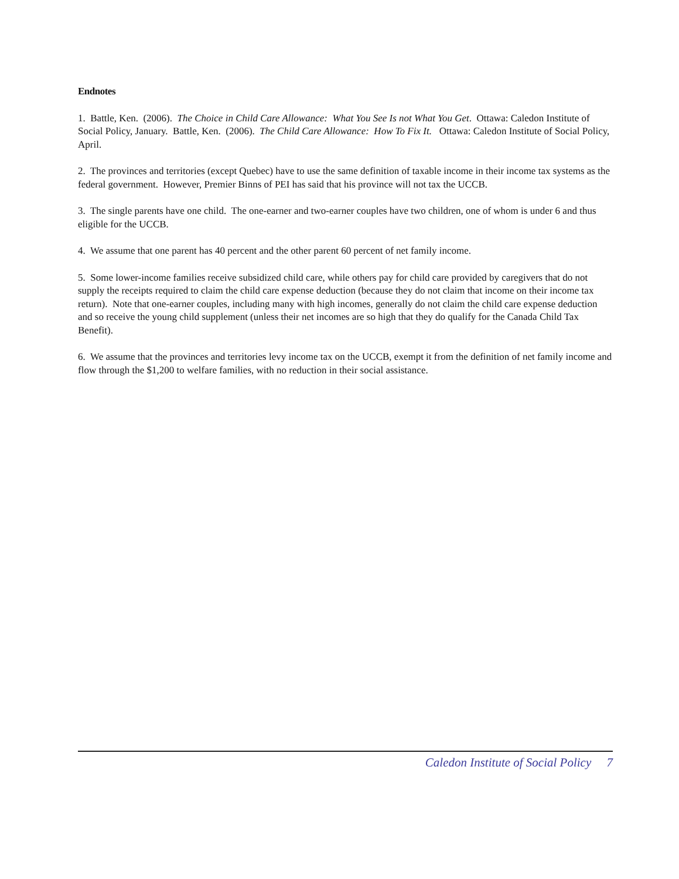Endnotes
1. Battle, Ken. (2006). The Choice in Child Care Allowance: What You See Is not What You Get. Ottawa: Caledon Institute of Social Policy, January. Battle, Ken. (2006). The Child Care Allowance: How To Fix It. Ottawa: Caledon Institute of Social Policy, April.
2. The provinces and territories (except Quebec) have to use the same definition of taxable income in their income tax systems as the federal government. However, Premier Binns of PEI has said that his province will not tax the UCCB.
3. The single parents have one child. The one-earner and two-earner couples have two children, one of whom is under 6 and thus eligible for the UCCB.
4. We assume that one parent has 40 percent and the other parent 60 percent of net family income.
5. Some lower-income families receive subsidized child care, while others pay for child care provided by caregivers that do not supply the receipts required to claim the child care expense deduction (because they do not claim that income on their income tax return). Note that one-earner couples, including many with high incomes, generally do not claim the child care expense deduction and so receive the young child supplement (unless their net incomes are so high that they do qualify for the Canada Child Tax Benefit).
6. We assume that the provinces and territories levy income tax on the UCCB, exempt it from the definition of net family income and flow through the $1,200 to welfare families, with no reduction in their social assistance.
Caledon Institute of Social Policy 7